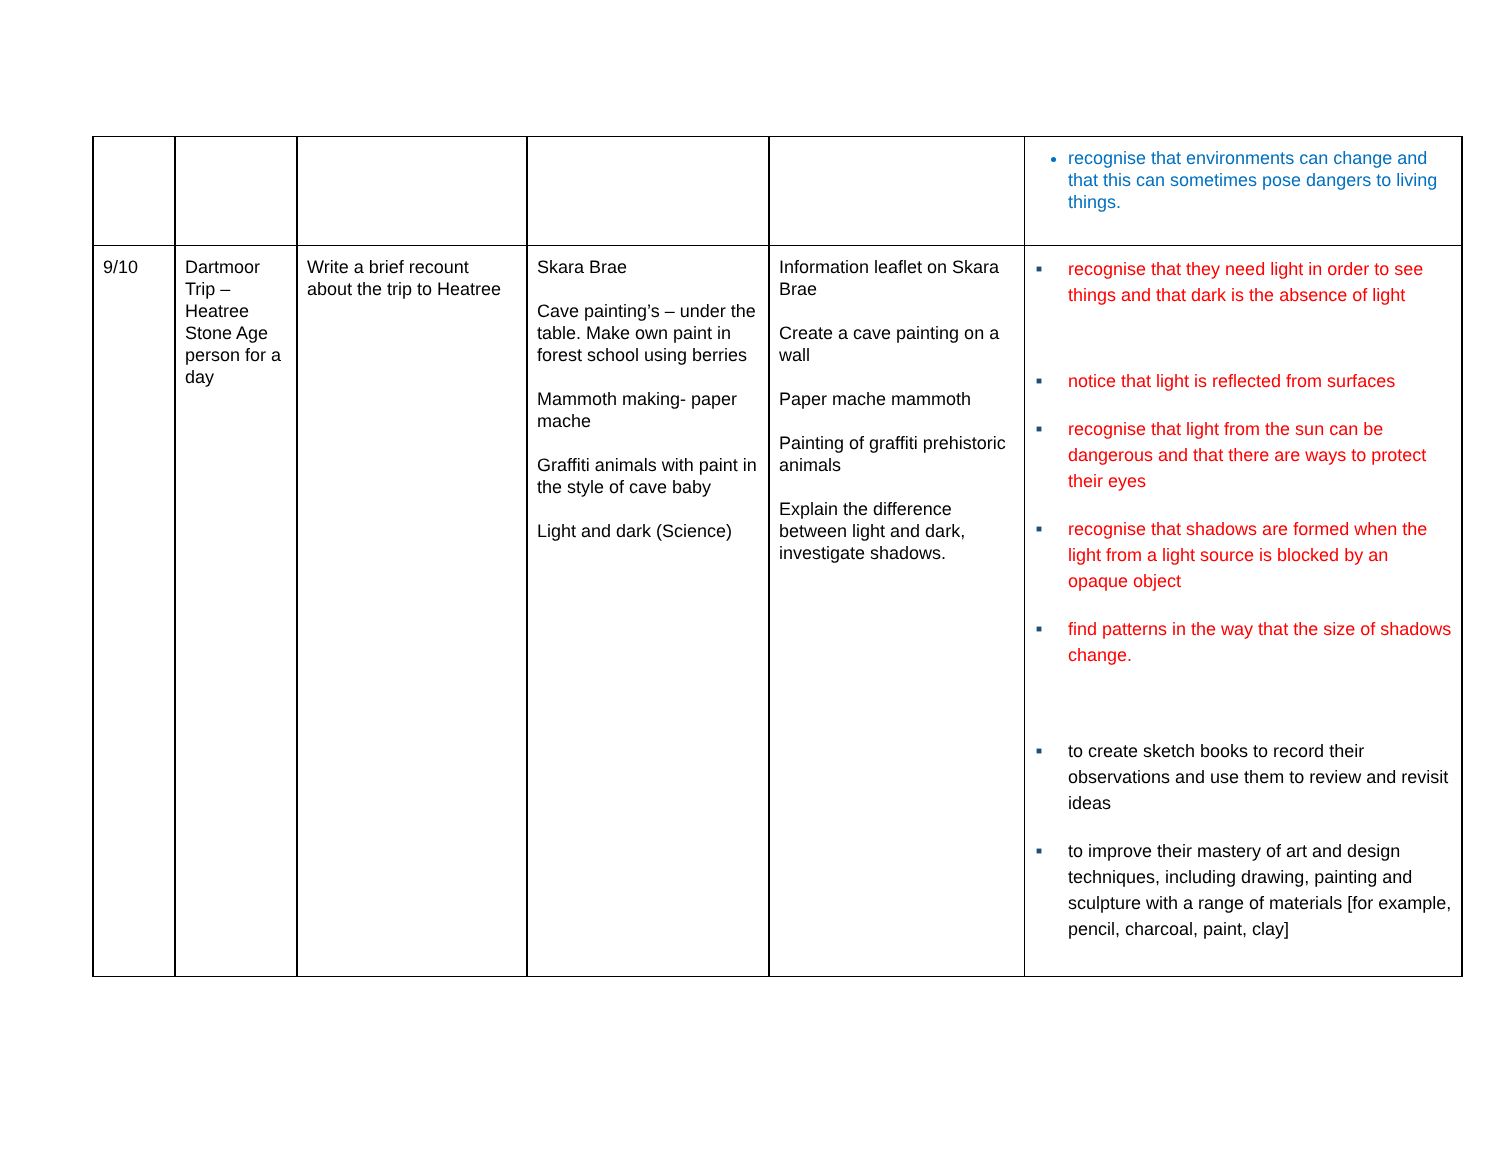| | | | | | recognise that environments can change and that this can sometimes pose dangers to living things. |
| 9/10 | Dartmoor Trip – Heatree Stone Age person for a day | Write a brief recount about the trip to Heatree | Skara Brae Cave painting’s – under the table. Make own paint in forest school using berries Mammoth making- paper mache Graffiti animals with paint in the style of cave baby Light and dark (Science) | Information leaflet on Skara Brae Create a cave painting on a wall Paper mache mammoth Painting of graffiti prehistoric animals Explain the difference between light and dark, investigate shadows. | ■ recognise that they need light in order to see things and that dark is the absence of light ■ notice that light is reflected from surfaces ■ recognise that light from the sun can be dangerous and that there are ways to protect their eyes ■ recognise that shadows are formed when the light from a light source is blocked by an opaque object ■ find patterns in the way that the size of shadows change. ■ to create sketch books to record their observations and use them to review and revisit ideas ■ to improve their mastery of art and design techniques, including drawing, painting and sculpture with a range of materials [for example, pencil, charcoal, paint, clay] |